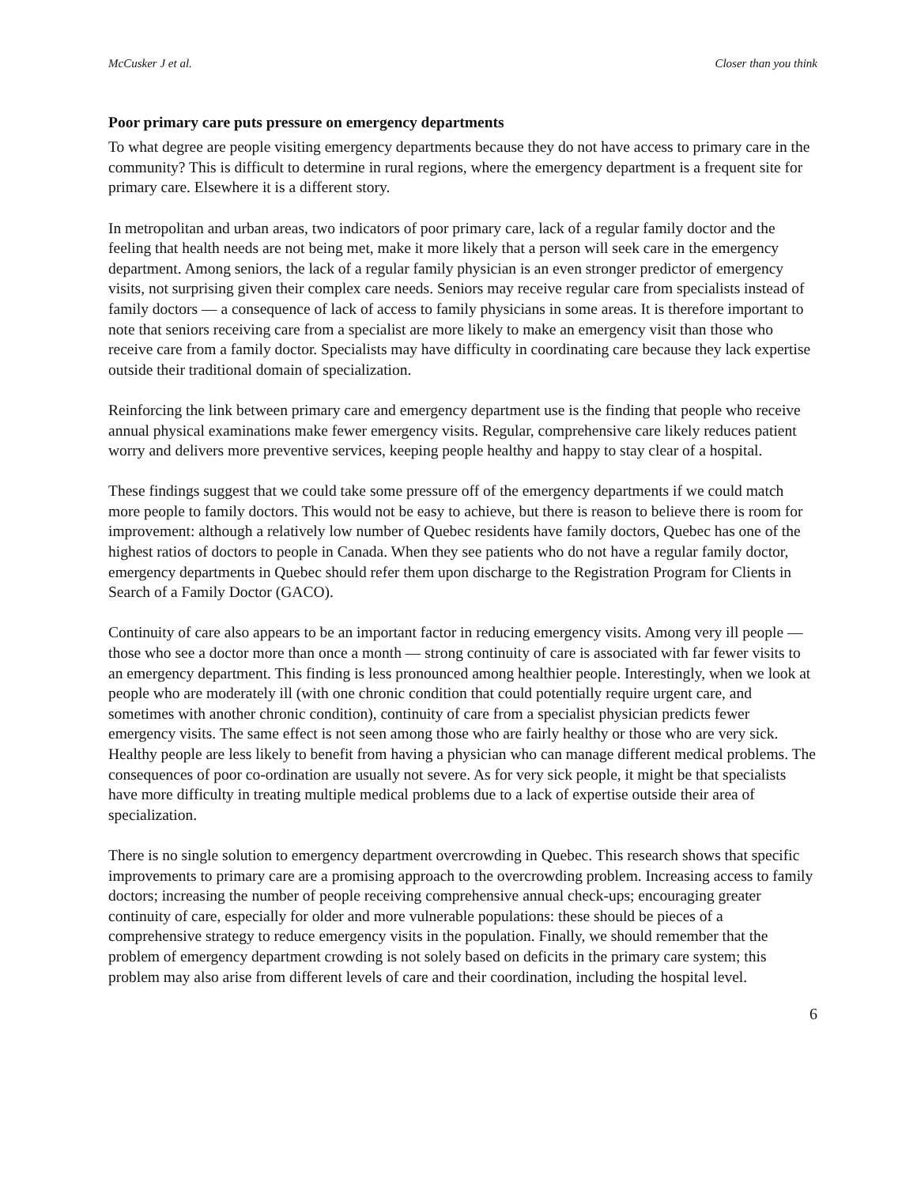McCusker J et al. Closer than you think
Poor primary care puts pressure on emergency departments
To what degree are people visiting emergency departments because they do not have access to primary care in the community? This is difficult to determine in rural regions, where the emergency department is a frequent site for primary care. Elsewhere it is a different story.
In metropolitan and urban areas, two indicators of poor primary care, lack of a regular family doctor and the feeling that health needs are not being met, make it more likely that a person will seek care in the emergency department. Among seniors, the lack of a regular family physician is an even stronger predictor of emergency visits, not surprising given their complex care needs. Seniors may receive regular care from specialists instead of family doctors — a consequence of lack of access to family physicians in some areas. It is therefore important to note that seniors receiving care from a specialist are more likely to make an emergency visit than those who receive care from a family doctor. Specialists may have difficulty in coordinating care because they lack expertise outside their traditional domain of specialization.
Reinforcing the link between primary care and emergency department use is the finding that people who receive annual physical examinations make fewer emergency visits. Regular, comprehensive care likely reduces patient worry and delivers more preventive services, keeping people healthy and happy to stay clear of a hospital.
These findings suggest that we could take some pressure off of the emergency departments if we could match more people to family doctors. This would not be easy to achieve, but there is reason to believe there is room for improvement: although a relatively low number of Quebec residents have family doctors, Quebec has one of the highest ratios of doctors to people in Canada. When they see patients who do not have a regular family doctor, emergency departments in Quebec should refer them upon discharge to the Registration Program for Clients in Search of a Family Doctor (GACO).
Continuity of care also appears to be an important factor in reducing emergency visits. Among very ill people — those who see a doctor more than once a month — strong continuity of care is associated with far fewer visits to an emergency department. This finding is less pronounced among healthier people. Interestingly, when we look at people who are moderately ill (with one chronic condition that could potentially require urgent care, and sometimes with another chronic condition), continuity of care from a specialist physician predicts fewer emergency visits. The same effect is not seen among those who are fairly healthy or those who are very sick. Healthy people are less likely to benefit from having a physician who can manage different medical problems. The consequences of poor co-ordination are usually not severe. As for very sick people, it might be that specialists have more difficulty in treating multiple medical problems due to a lack of expertise outside their area of specialization.
There is no single solution to emergency department overcrowding in Quebec. This research shows that specific improvements to primary care are a promising approach to the overcrowding problem. Increasing access to family doctors; increasing the number of people receiving comprehensive annual check-ups; encouraging greater continuity of care, especially for older and more vulnerable populations: these should be pieces of a comprehensive strategy to reduce emergency visits in the population. Finally, we should remember that the problem of emergency department crowding is not solely based on deficits in the primary care system; this problem may also arise from different levels of care and their coordination, including the hospital level.
6